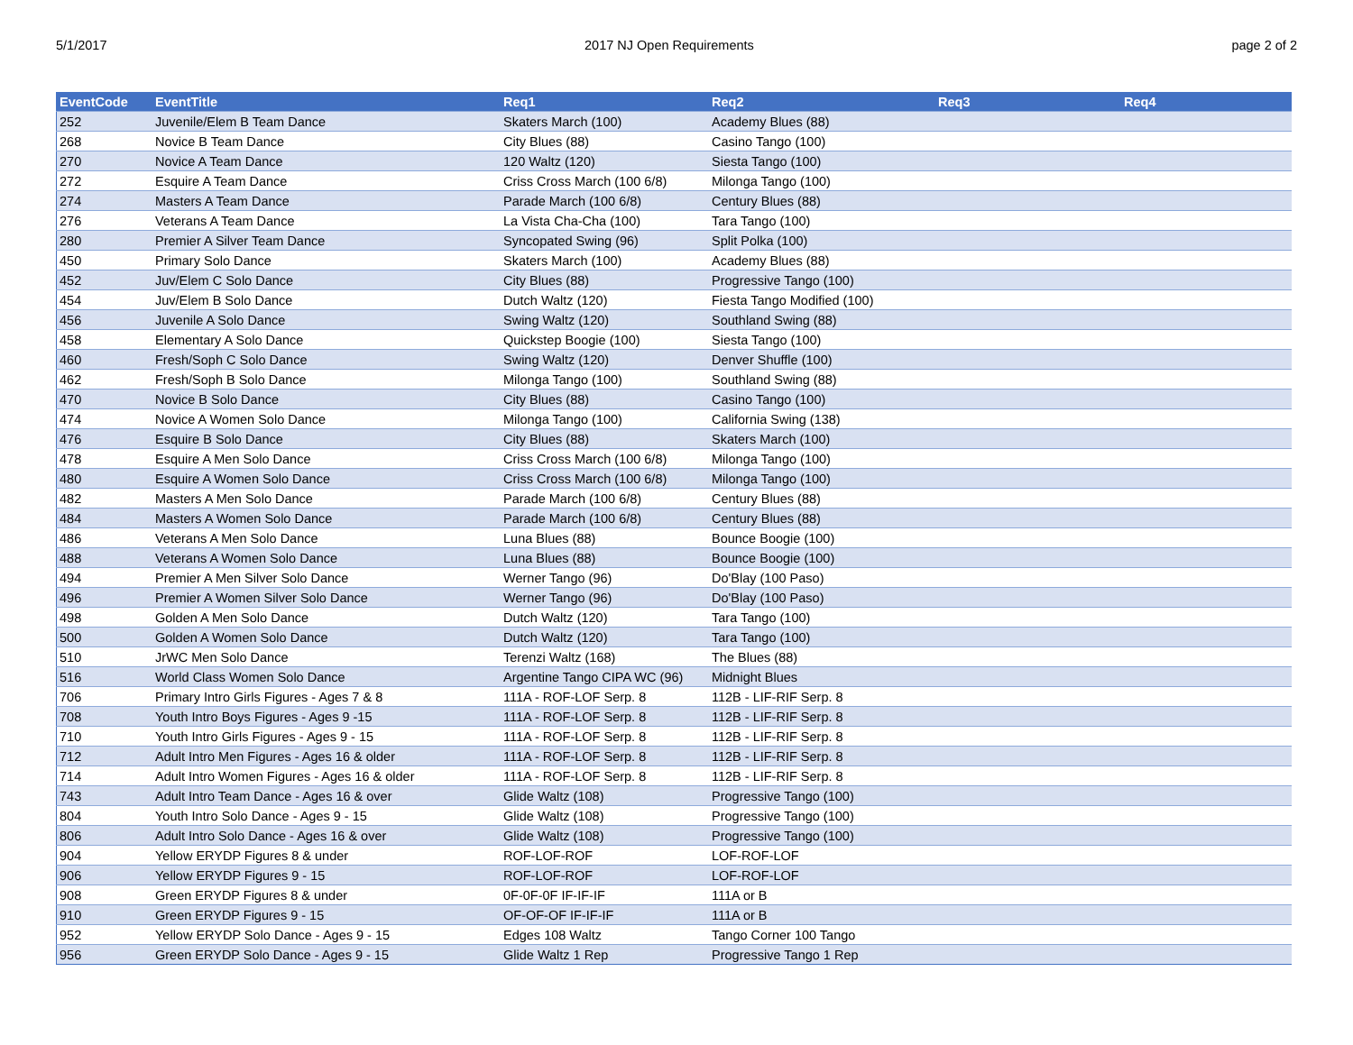5/1/2017 2017 NJ Open Requirements page 2 of 2
| EventCode | EventTitle | Req1 | Req2 | Req3 | Req4 |
| --- | --- | --- | --- | --- | --- |
| 252 | Juvenile/Elem B Team Dance | Skaters March (100) | Academy Blues (88) | | |
| 268 | Novice B Team Dance | City Blues (88) | Casino Tango (100) | | |
| 270 | Novice A Team Dance | 120 Waltz (120) | Siesta Tango (100) | | |
| 272 | Esquire A Team Dance | Criss Cross March (100 6/8) | Milonga Tango (100) | | |
| 274 | Masters A Team Dance | Parade March (100 6/8) | Century Blues (88) | | |
| 276 | Veterans A Team Dance | La Vista Cha-Cha (100) | Tara Tango (100) | | |
| 280 | Premier A Silver Team Dance | Syncopated Swing (96) | Split Polka (100) | | |
| 450 | Primary Solo Dance | Skaters March (100) | Academy Blues (88) | | |
| 452 | Juv/Elem C Solo Dance | City Blues (88) | Progressive Tango (100) | | |
| 454 | Juv/Elem B Solo Dance | Dutch Waltz (120) | Fiesta Tango Modified (100) | | |
| 456 | Juvenile A Solo Dance | Swing Waltz (120) | Southland Swing (88) | | |
| 458 | Elementary A Solo Dance | Quickstep Boogie (100) | Siesta Tango (100) | | |
| 460 | Fresh/Soph C Solo Dance | Swing Waltz (120) | Denver Shuffle (100) | | |
| 462 | Fresh/Soph B Solo Dance | Milonga Tango (100) | Southland Swing (88) | | |
| 470 | Novice B Solo Dance | City Blues (88) | Casino Tango (100) | | |
| 474 | Novice A Women Solo Dance | Milonga Tango (100) | California Swing (138) | | |
| 476 | Esquire B Solo Dance | City Blues (88) | Skaters March (100) | | |
| 478 | Esquire A Men Solo Dance | Criss Cross March (100 6/8) | Milonga Tango (100) | | |
| 480 | Esquire A Women Solo Dance | Criss Cross March (100 6/8) | Milonga Tango (100) | | |
| 482 | Masters A Men Solo Dance | Parade March (100 6/8) | Century Blues (88) | | |
| 484 | Masters A Women Solo Dance | Parade March (100 6/8) | Century Blues (88) | | |
| 486 | Veterans A Men Solo Dance | Luna Blues (88) | Bounce Boogie (100) | | |
| 488 | Veterans A Women Solo Dance | Luna Blues (88) | Bounce Boogie (100) | | |
| 494 | Premier A Men Silver Solo Dance | Werner Tango (96) | Do'Blay (100 Paso) | | |
| 496 | Premier A Women Silver Solo Dance | Werner Tango (96) | Do'Blay (100 Paso) | | |
| 498 | Golden A Men Solo Dance | Dutch Waltz (120) | Tara Tango (100) | | |
| 500 | Golden A Women Solo Dance | Dutch Waltz (120) | Tara Tango (100) | | |
| 510 | JrWC Men Solo Dance | Terenzi Waltz (168) | The Blues (88) | | |
| 516 | World Class Women Solo Dance | Argentine Tango CIPA WC (96) | Midnight Blues | | |
| 706 | Primary Intro Girls Figures - Ages 7 & 8 | 111A - ROF-LOF Serp. 8 | 112B - LIF-RIF Serp. 8 | | |
| 708 | Youth Intro Boys Figures - Ages 9 -15 | 111A - ROF-LOF Serp. 8 | 112B - LIF-RIF Serp. 8 | | |
| 710 | Youth Intro Girls Figures - Ages 9 - 15 | 111A - ROF-LOF Serp. 8 | 112B - LIF-RIF Serp. 8 | | |
| 712 | Adult Intro Men Figures - Ages 16 & older | 111A - ROF-LOF Serp. 8 | 112B - LIF-RIF Serp. 8 | | |
| 714 | Adult Intro Women Figures - Ages 16 & older | 111A - ROF-LOF Serp. 8 | 112B - LIF-RIF Serp. 8 | | |
| 743 | Adult Intro Team Dance - Ages 16 & over | Glide Waltz (108) | Progressive Tango (100) | | |
| 804 | Youth Intro Solo Dance - Ages 9 - 15 | Glide Waltz (108) | Progressive Tango (100) | | |
| 806 | Adult Intro Solo Dance - Ages 16 & over | Glide Waltz (108) | Progressive Tango (100) | | |
| 904 | Yellow ERYDP Figures 8 & under | ROF-LOF-ROF | LOF-ROF-LOF | | |
| 906 | Yellow ERYDP Figures 9 - 15 | ROF-LOF-ROF | LOF-ROF-LOF | | |
| 908 | Green ERYDP Figures 8 & under | 0F-0F-0F IF-IF-IF | 111A or B | | |
| 910 | Green ERYDP Figures 9 - 15 | OF-OF-OF IF-IF-IF | 111A or B | | |
| 952 | Yellow ERYDP Solo Dance - Ages 9 - 15 | Edges 108 Waltz | Tango Corner 100 Tango | | |
| 956 | Green ERYDP Solo Dance - Ages 9 - 15 | Glide Waltz 1 Rep | Progressive Tango 1 Rep | | |